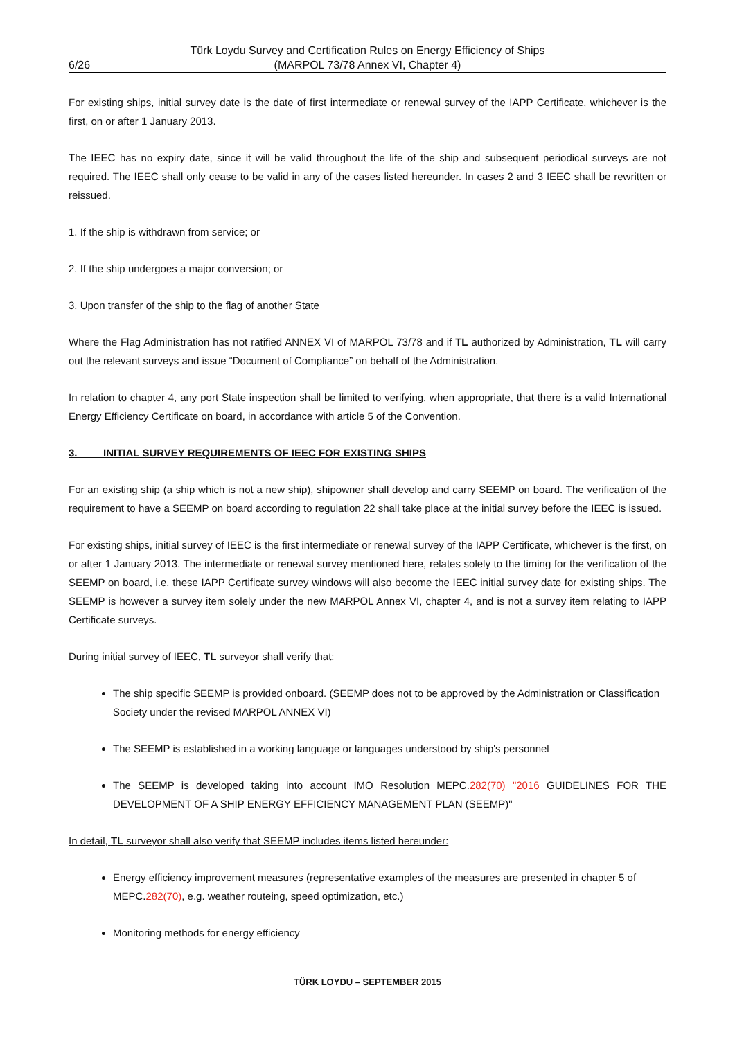6/26 Türk Loydu Survey and Certification Rules on Energy Efficiency of Ships
(MARPOL 73/78 Annex VI, Chapter 4)
For existing ships, initial survey date is the date of first intermediate or renewal survey of the IAPP Certificate, whichever is the first, on or after 1 January 2013.
The IEEC has no expiry date, since it will be valid throughout the life of the ship and subsequent periodical surveys are not required. The IEEC shall only cease to be valid in any of the cases listed hereunder. In cases 2 and 3 IEEC shall be rewritten or reissued.
1. If the ship is withdrawn from service; or
2. If the ship undergoes a major conversion; or
3. Upon transfer of the ship to the flag of another State
Where the Flag Administration has not ratified ANNEX VI of MARPOL 73/78 and if TL authorized by Administration, TL will carry out the relevant surveys and issue “Document of Compliance” on behalf of the Administration.
In relation to chapter 4, any port State inspection shall be limited to verifying, when appropriate, that there is a valid International Energy Efficiency Certificate on board, in accordance with article 5 of the Convention.
3. INITIAL SURVEY REQUIREMENTS OF IEEC FOR EXISTING SHIPS
For an existing ship (a ship which is not a new ship), shipowner shall develop and carry SEEMP on board. The verification of the requirement to have a SEEMP on board according to regulation 22 shall take place at the initial survey before the IEEC is issued.
For existing ships, initial survey of IEEC is the first intermediate or renewal survey of the IAPP Certificate, whichever is the first, on or after 1 January 2013. The intermediate or renewal survey mentioned here, relates solely to the timing for the verification of the SEEMP on board, i.e. these IAPP Certificate survey windows will also become the IEEC initial survey date for existing ships. The SEEMP is however a survey item solely under the new MARPOL Annex VI, chapter 4, and is not a survey item relating to IAPP Certificate surveys.
During initial survey of IEEC, TL surveyor shall verify that:
The ship specific SEEMP is provided onboard. (SEEMP does not to be approved by the Administration or Classification Society under the revised MARPOL ANNEX VI)
The SEEMP is established in a working language or languages understood by ship's personnel
The SEEMP is developed taking into account IMO Resolution MEPC.282(70) "2016 GUIDELINES FOR THE DEVELOPMENT OF A SHIP ENERGY EFFICIENCY MANAGEMENT PLAN (SEEMP)"
In detail, TL surveyor shall also verify that SEEMP includes items listed hereunder:
Energy efficiency improvement measures (representative examples of the measures are presented in chapter 5 of MEPC.282(70), e.g. weather routeing, speed optimization, etc.)
Monitoring methods for energy efficiency
TÜRK LOYDU – SEPTEMBER 2015